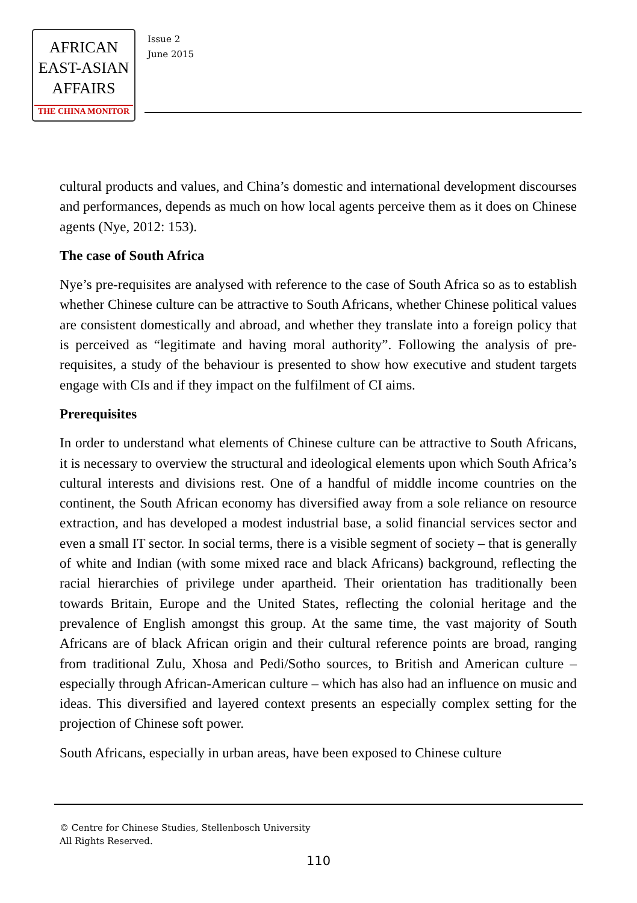AFRICAN
EAST-ASIAN
AFFAIRS
THE CHINA MONITOR
Issue 2
June 2015
cultural products and values, and China’s domestic and international development discourses and performances, depends as much on how local agents perceive them as it does on Chinese agents (Nye, 2012: 153).
The case of South Africa
Nye’s pre-requisites are analysed with reference to the case of South Africa so as to establish whether Chinese culture can be attractive to South Africans, whether Chinese political values are consistent domestically and abroad, and whether they translate into a foreign policy that is perceived as “legitimate and having moral authority”. Following the analysis of pre-requisites, a study of the behaviour is presented to show how executive and student targets engage with CIs and if they impact on the fulfilment of CI aims.
Prerequisites
In order to understand what elements of Chinese culture can be attractive to South Africans, it is necessary to overview the structural and ideological elements upon which South Africa’s cultural interests and divisions rest. One of a handful of middle income countries on the continent, the South African economy has diversified away from a sole reliance on resource extraction, and has developed a modest industrial base, a solid financial services sector and even a small IT sector. In social terms, there is a visible segment of society – that is generally of white and Indian (with some mixed race and black Africans) background, reflecting the racial hierarchies of privilege under apartheid. Their orientation has traditionally been towards Britain, Europe and the United States, reflecting the colonial heritage and the prevalence of English amongst this group. At the same time, the vast majority of South Africans are of black African origin and their cultural reference points are broad, ranging from traditional Zulu, Xhosa and Pedi/Sotho sources, to British and American culture – especially through African-American culture – which has also had an influence on music and ideas. This diversified and layered context presents an especially complex setting for the projection of Chinese soft power.
South Africans, especially in urban areas, have been exposed to Chinese culture
© Centre for Chinese Studies, Stellenbosch University
All Rights Reserved.
110